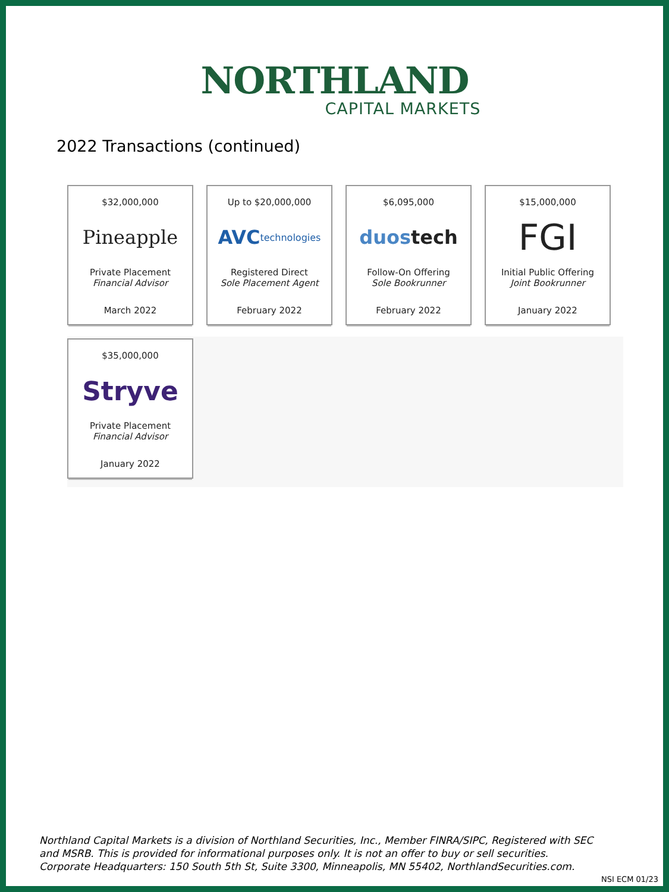NORTHLAND
CAPITAL MARKETS
2022 Transactions (continued)
$32,000,000
Pineapple
Private Placement
Financial Advisor
March 2022
Up to $20,000,000
AVC technologies
Registered Direct
Sole Placement Agent
February 2022
$6,095,000
duos tech
Follow-On Offering
Sole Bookrunner
February 2022
$15,000,000
FGI
Initial Public Offering
Joint Bookrunner
January 2022
$35,000,000
Stryve
Private Placement
Financial Advisor
January 2022
Northland Capital Markets is a division of Northland Securities, Inc., Member FINRA/SIPC, Registered with SEC
and MSRB. This is provided for informational purposes only. It is not an offer to buy or sell securities.
Corporate Headquarters: 150 South 5th St, Suite 3300, Minneapolis, MN 55402, NorthlandSecurities.com.
NSI ECM 01/23